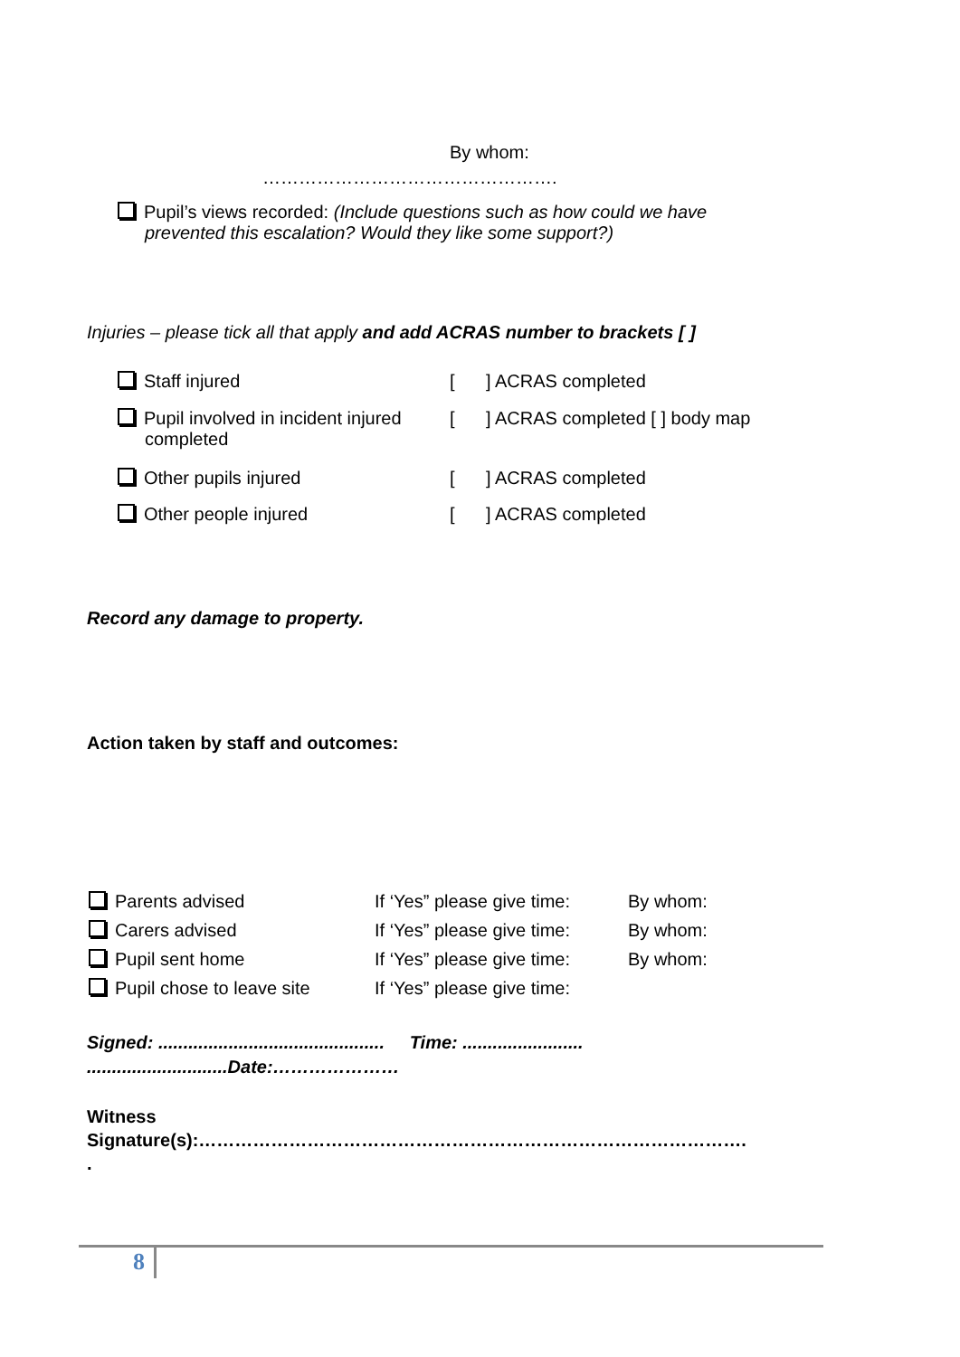By whom:
………………………………………….
Pupil’s views recorded: (Include questions such as how could we have
prevented this escalation? Would they like some support?)
Injuries – please tick all that apply and add ACRAS number to brackets [ ]
| Staff injured | [ | ] ACRAS completed |
| Pupil involved in incident injured completed | [ | ] ACRAS completed [ ] body map |
| Other pupils injured | [ | ] ACRAS completed |
| Other people injured | [ | ] ACRAS completed |
Record any damage to property.
Action taken by staff and outcomes:
| Parents advised | If ‘Yes” please give time: | By whom: |
| Carers advised | If ‘Yes” please give time: | By whom: |
| Pupil sent home | If ‘Yes” please give time: | By whom: |
| Pupil chose to leave site | If ‘Yes” please give time: | |
Signed: ............................................. Time: ........................
............................Date:…………………
Witness
Signature(s):……………………………………………………………………………….
.
8